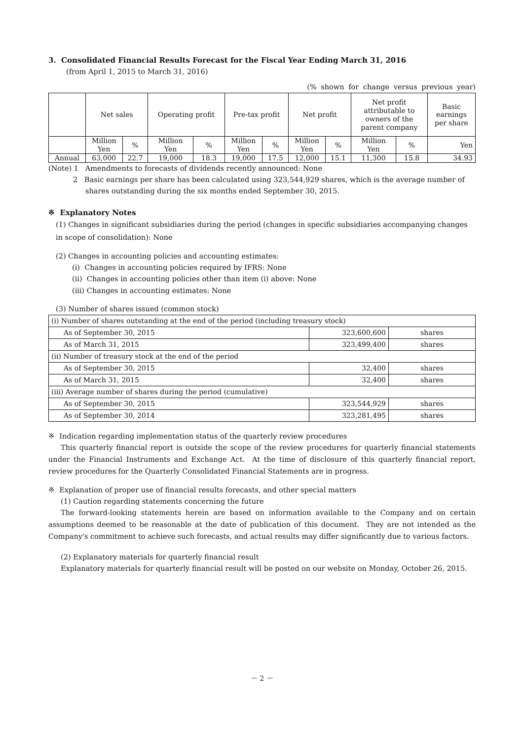3. Consolidated Financial Results Forecast for the Fiscal Year Ending March 31, 2016
(from April 1, 2015 to March 31, 2016)
(% shown for change versus previous year)
| | Net sales | | Operating profit | | Pre-tax profit | | Net profit | | Net profit attributable to owners of the parent company | | Basic earnings per share |
| --- | --- | --- | --- | --- | --- | --- | --- | --- | --- | --- | --- |
| | Million Yen | % | Million Yen | % | Million Yen | % | Million Yen | % | Million Yen | % | Yen |
| Annual | 63,000 | 22.7 | 19,000 | 18.3 | 19,000 | 17.5 | 12,000 | 15.1 | 11,300 | 15.8 | 34.93 |
(Note) 1 Amendments to forecasts of dividends recently announced: None
2 Basic earnings per share has been calculated using 323,544,929 shares, which is the average number of shares outstanding during the six months ended September 30, 2015.
※ Explanatory Notes
(1) Changes in significant subsidiaries during the period (changes in specific subsidiaries accompanying changes in scope of consolidation): None
(2) Changes in accounting policies and accounting estimates:
(i) Changes in accounting policies required by IFRS: None
(ii) Changes in accounting policies other than item (i) above: None
(iii) Changes in accounting estimates: None
(3) Number of shares issued (common stock)
| (i) Number of shares outstanding at the end of the period (including treasury stock) | | |
| As of September 30, 2015 | 323,600,600 | shares |
| As of March 31, 2015 | 323,499,400 | shares |
| (ii) Number of treasury stock at the end of the period | | |
| As of September 30, 2015 | 32,400 | shares |
| As of March 31, 2015 | 32,400 | shares |
| (iii) Average number of shares during the period (cumulative) | | |
| As of September 30, 2015 | 323,544,929 | shares |
| As of September 30, 2014 | 323,281,495 | shares |
※ Indication regarding implementation status of the quarterly review procedures
This quarterly financial report is outside the scope of the review procedures for quarterly financial statements under the Financial Instruments and Exchange Act. At the time of disclosure of this quarterly financial report, review procedures for the Quarterly Consolidated Financial Statements are in progress.
※ Explanation of proper use of financial results forecasts, and other special matters
(1) Caution regarding statements concerning the future
The forward-looking statements herein are based on information available to the Company and on certain assumptions deemed to be reasonable at the date of publication of this document. They are not intended as the Company's commitment to achieve such forecasts, and actual results may differ significantly due to various factors.
(2) Explanatory materials for quarterly financial result
Explanatory materials for quarterly financial result will be posted on our website on Monday, October 26, 2015.
－ 2 －